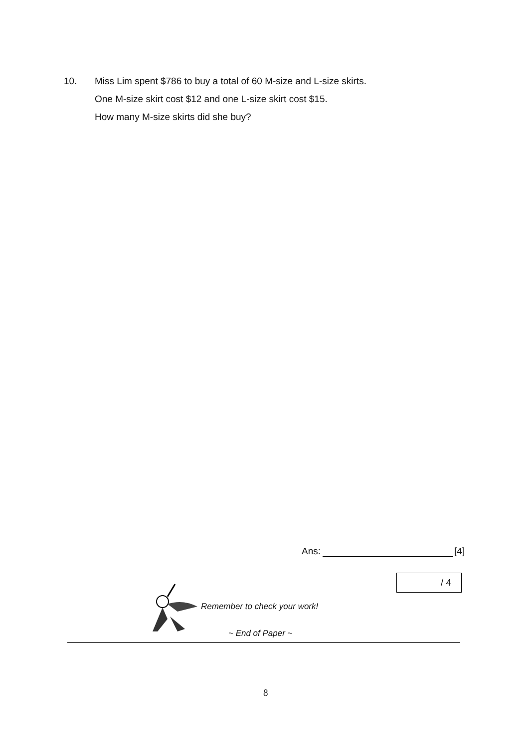10. Miss Lim spent $786 to buy a total of 60 M-size and L-size skirts.
One M-size skirt cost $12 and one L-size skirt cost $15.
How many M-size skirts did she buy?
Ans: [4]
/ 4
Remember to check your work!
~ End of Paper ~
8